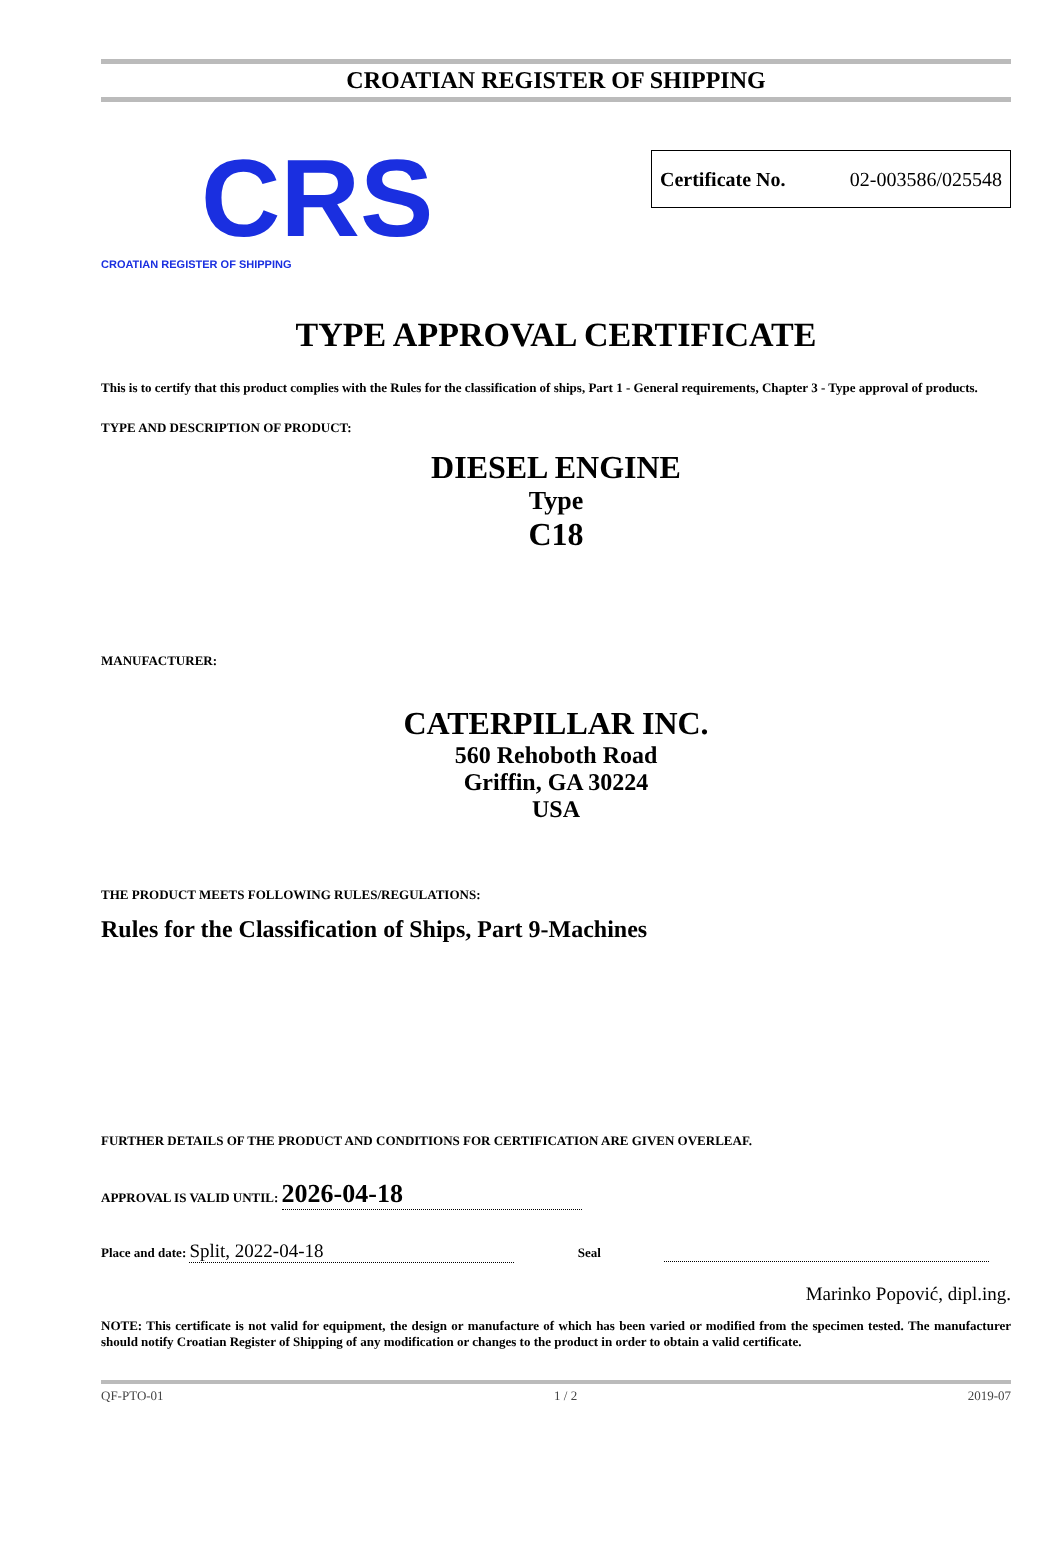CROATIAN REGISTER OF SHIPPING
CRS
CROATIAN REGISTER OF SHIPPING
Certificate No. 02-003586/025548
TYPE APPROVAL CERTIFICATE
This is to certify that this product complies with the Rules for the classification of ships, Part 1 - General requirements, Chapter 3 - Type approval of products.
TYPE AND DESCRIPTION OF PRODUCT:
DIESEL ENGINE
Type
C18
MANUFACTURER:
CATERPILLAR INC.
560 Rehoboth Road
Griffin, GA 30224
USA
THE PRODUCT MEETS FOLLOWING RULES/REGULATIONS:
Rules for the Classification of Ships, Part 9-Machines
FURTHER DETAILS OF THE PRODUCT AND CONDITIONS FOR CERTIFICATION ARE GIVEN OVERLEAF.
APPROVAL IS VALID UNTIL: 2026-04-18
Place and date: Split, 2022-04-18 Seal
Marinko Popović, dipl.ing.
NOTE: This certificate is not valid for equipment, the design or manufacture of which has been varied or modified from the specimen tested. The manufacturer should notify Croatian Register of Shipping of any modification or changes to the product in order to obtain a valid certificate.
QF-PTO-01 1 / 2 2019-07